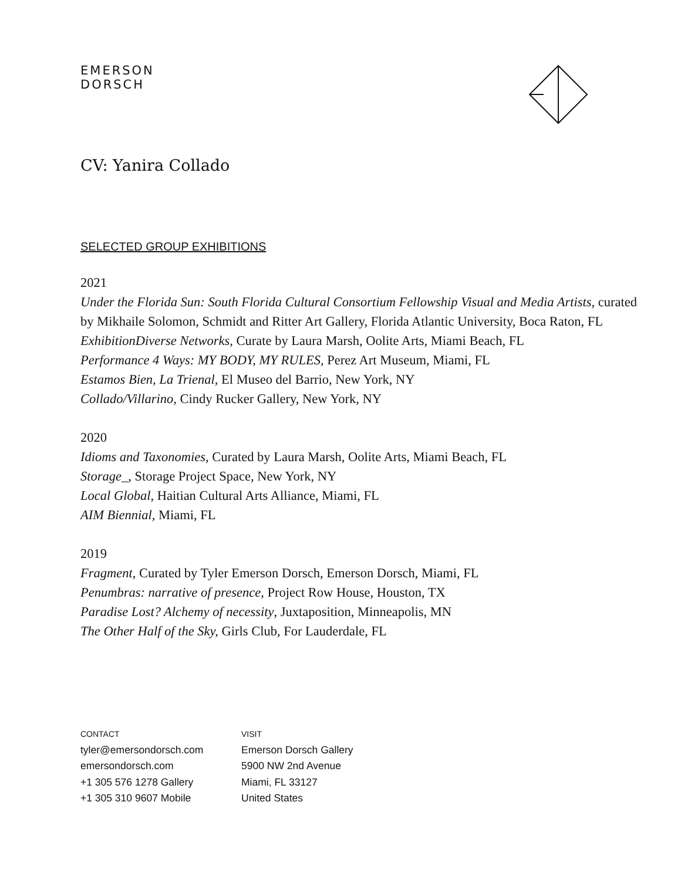EMERSON
DORSCH
CV: Yanira Collado
SELECTED GROUP EXHIBITIONS
2021
Under the Florida Sun: South Florida Cultural Consortium Fellowship Visual and Media Artists, curated by Mikhaile Solomon, Schmidt and Ritter Art Gallery, Florida Atlantic University, Boca Raton, FL
ExhibitionDiverse Networks, Curate by Laura Marsh, Oolite Arts, Miami Beach, FL
Performance 4 Ways: MY BODY, MY RULES, Perez Art Museum, Miami, FL
Estamos Bien, La Trienal, El Museo del Barrio, New York, NY
Collado/Villarino, Cindy Rucker Gallery, New York, NY
2020
Idioms and Taxonomies, Curated by Laura Marsh, Oolite Arts, Miami Beach, FL
Storage_, Storage Project Space, New York, NY
Local Global, Haitian Cultural Arts Alliance, Miami, FL
AIM Biennial, Miami, FL
2019
Fragment, Curated by Tyler Emerson Dorsch, Emerson Dorsch, Miami, FL
Penumbras: narrative of presence, Project Row House, Houston, TX
Paradise Lost? Alchemy of necessity, Juxtaposition, Minneapolis, MN
The Other Half of the Sky, Girls Club, For Lauderdale, FL
CONTACT
tyler@emersondorsch.com
emersondorsch.com
+1 305 576 1278 Gallery
+1 305 310 9607 Mobile
VISIT
Emerson Dorsch Gallery
5900 NW 2nd Avenue
Miami, FL 33127
United States